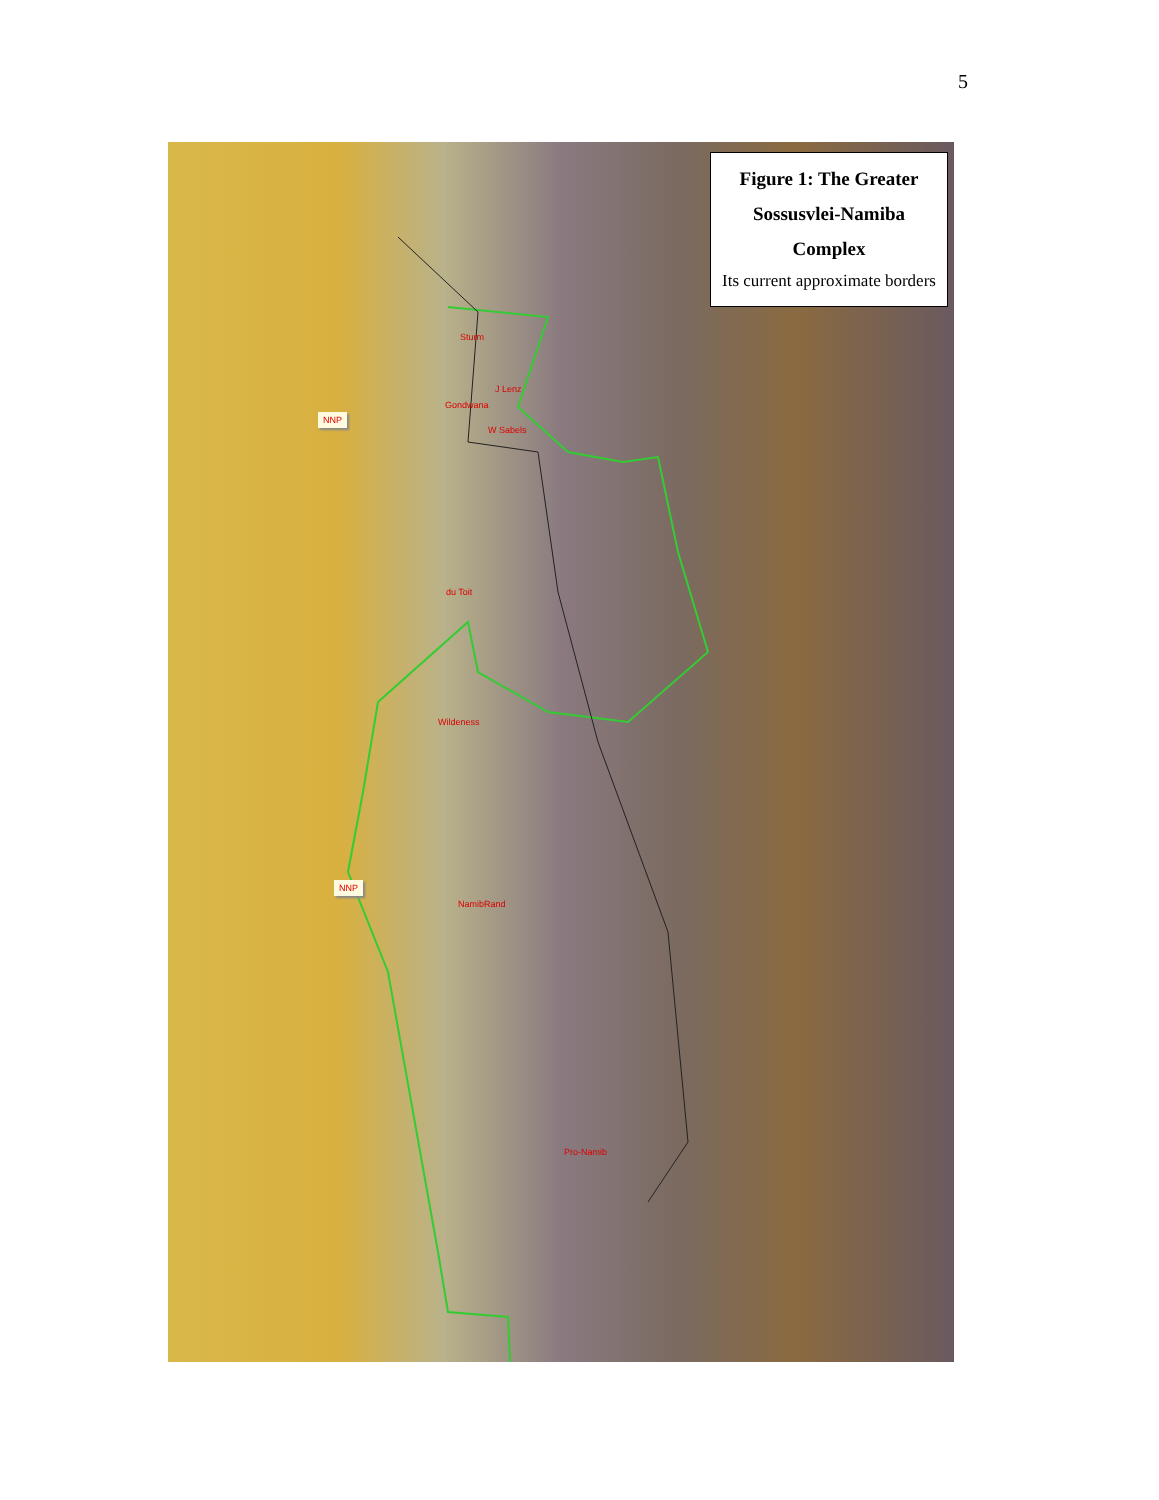5
Figure 1: The Greater
Sossusvlei-Namiba
Complex
Its current approximate borders
Sturm
J Lenz
Gondwana
W Sabels
NNP
du Toit
Wildeness
NNP
NamibRand
Pro-Namib